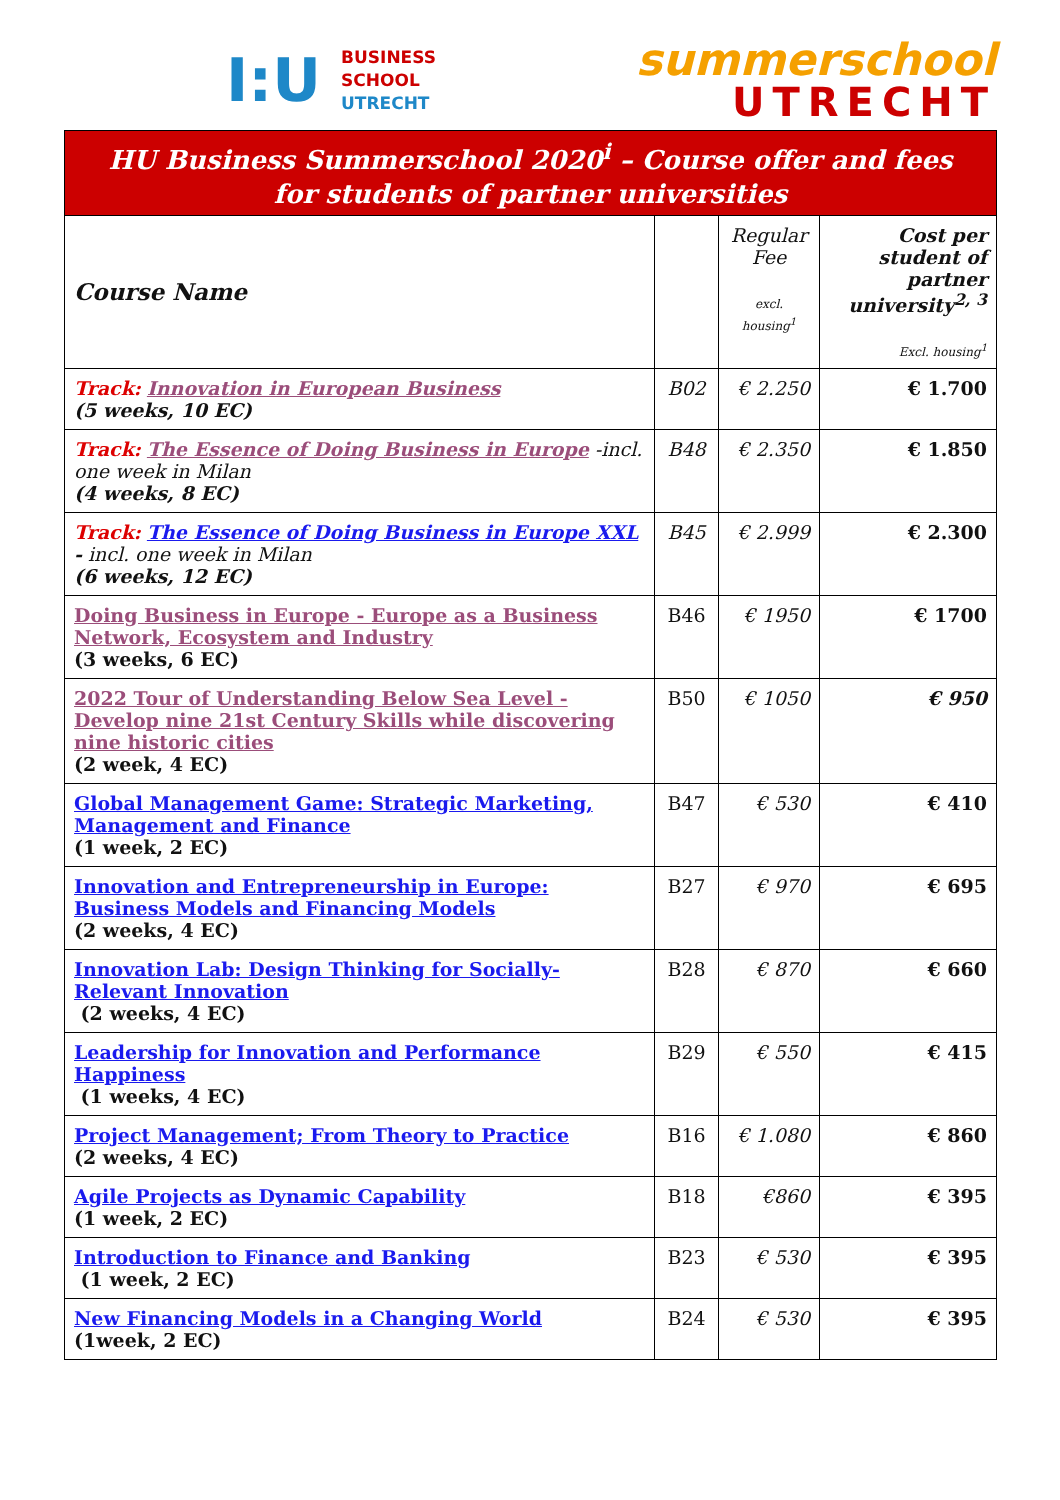I:U BUSINESS
SCHOOL
UTRECHT
summerschool
UTRECHT
| HU Business Summerschool 2020<sup>i</sup> – Course offer and fees for students of partner universities | | | |
| Course Name | | Regular Fee excl. housing<sup>1</sup> | Cost per student of partner university<sup>2, 3</sup> Excl. housing<sup>1</sup> |
| Track: Innovation in European Business (5 weeks, 10 EC) | B02 | € 2.250 | € 1.700 |
| Track: The Essence of Doing Business in Europe -incl. one week in Milan (4 weeks, 8 EC) | B48 | € 2.350 | € 1.850 |
| Track: The Essence of Doing Business in Europe XXL - incl. one week in Milan (6 weeks, 12 EC) | B45 | € 2.999 | € 2.300 |
| Doing Business in Europe - Europe as a Business Network, Ecosystem and Industry (3 weeks, 6 EC) | B46 | € 1950 | € 1700 |
| 2022 Tour of Understanding Below Sea Level - Develop nine 21st Century Skills while discovering nine historic cities (2 week, 4 EC) | B50 | € 1050 | € 950 |
| Global Management Game: Strategic Marketing, Management and Finance (1 week, 2 EC) | B47 | € 530 | € 410 |
| Innovation and Entrepreneurship in Europe: Business Models and Financing Models (2 weeks, 4 EC) | B27 | € 970 | € 695 |
| Innovation Lab: Design Thinking for Socially-Relevant Innovation (2 weeks, 4 EC) | B28 | € 870 | € 660 |
| Leadership for Innovation and Performance Happiness (1 weeks, 4 EC) | B29 | € 550 | € 415 |
| Project Management; From Theory to Practice (2 weeks, 4 EC) | B16 | € 1.080 | € 860 |
| Agile Projects as Dynamic Capability (1 week, 2 EC) | B18 | €860 | € 395 |
| Introduction to Finance and Banking (1 week, 2 EC) | B23 | € 530 | € 395 |
| New Financing Models in a Changing World (1week, 2 EC) | B24 | € 530 | € 395 |